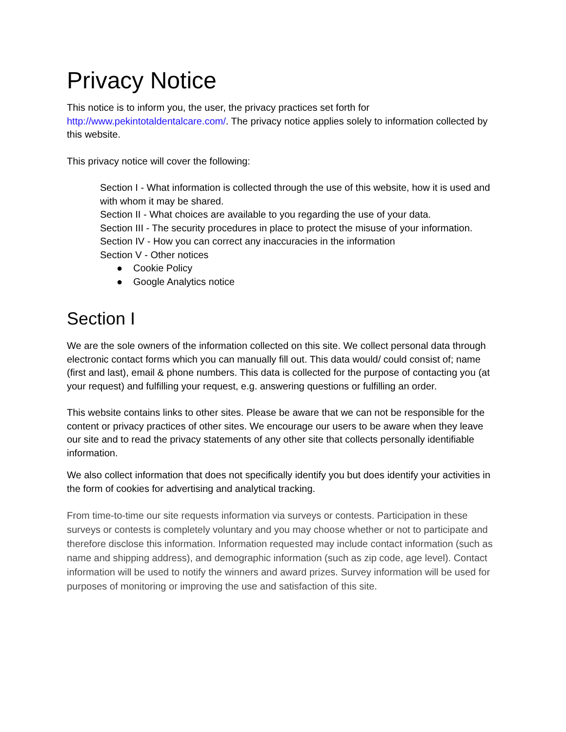Privacy Notice
This notice is to inform you, the user, the privacy practices set forth for
http://www.pekintotaldentalcare.com/. The privacy notice applies solely to information collected by this website.
This privacy notice will cover the following:
Section I - What information is collected through the use of this website, how it is used and with whom it may be shared.
Section II - What choices are available to you regarding the use of your data.
Section III - The security procedures in place to protect the misuse of your information.
Section IV - How you can correct any inaccuracies in the information
Section V - Other notices
● Cookie Policy
● Google Analytics notice
Section I
We are the sole owners of the information collected on this site. We collect personal data through electronic contact forms which you can manually fill out. This data would/ could consist of; name (first and last), email & phone numbers. This data is collected for the purpose of contacting you (at your request) and fulfilling your request, e.g. answering questions or fulfilling an order.
This website contains links to other sites. Please be aware that we can not be responsible for the content or privacy practices of other sites. We encourage our users to be aware when they leave our site and to read the privacy statements of any other site that collects personally identifiable information.
We also collect information that does not specifically identify you but does identify your activities in the form of cookies for advertising and analytical tracking.
From time-to-time our site requests information via surveys or contests. Participation in these surveys or contests is completely voluntary and you may choose whether or not to participate and therefore disclose this information. Information requested may include contact information (such as name and shipping address), and demographic information (such as zip code, age level). Contact information will be used to notify the winners and award prizes. Survey information will be used for purposes of monitoring or improving the use and satisfaction of this site.